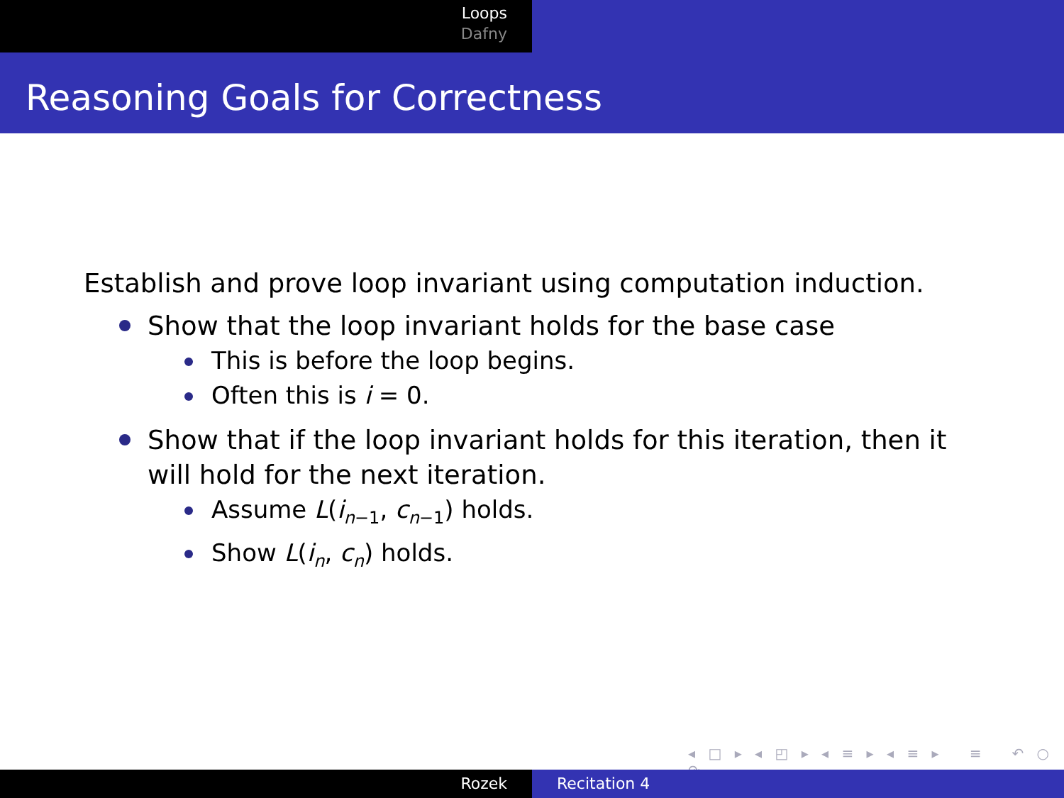Loops
Dafny
Reasoning Goals for Correctness
Establish and prove loop invariant using computation induction.
Show that the loop invariant holds for the base case
This is before the loop begins.
Often this is i = 0.
Show that if the loop invariant holds for this iteration, then it will hold for the next iteration.
Assume L(i<sub>n−1</sub>, c<sub>n−1</sub>) holds.
Show L(i<sub>n</sub>, c<sub>n</sub>) holds.
◂ □ ▸ ◂ ◰ ▸ ◂ ≡ ▸ ◂ ≡ ▸ ≡ ↶ ○ ↷
Rozek Recitation 4